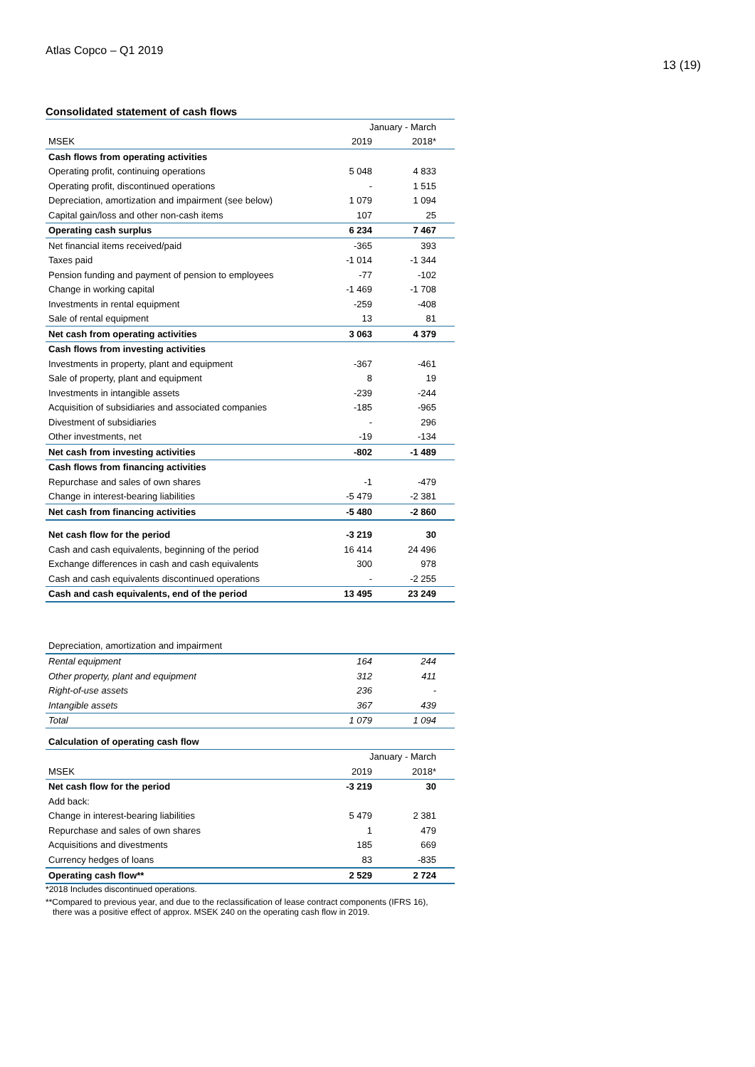Atlas Copco – Q1 2019
13 (19)
Consolidated statement of cash flows
| | January - March | |
| --- | --- | --- |
| MSEK | 2019 | 2018* |
| Cash flows from operating activities | | |
| Operating profit, continuing operations | 5 048 | 4 833 |
| Operating profit, discontinued operations | - | 1 515 |
| Depreciation, amortization and impairment (see below) | 1 079 | 1 094 |
| Capital gain/loss and other non-cash items | 107 | 25 |
| Operating cash surplus | 6 234 | 7 467 |
| Net financial items received/paid | -365 | 393 |
| Taxes paid | -1 014 | -1 344 |
| Pension funding and payment of pension to employees | -77 | -102 |
| Change in working capital | -1 469 | -1 708 |
| Investments in rental equipment | -259 | -408 |
| Sale of rental equipment | 13 | 81 |
| Net cash from operating activities | 3 063 | 4 379 |
| Cash flows from investing activities | | |
| Investments in property, plant and equipment | -367 | -461 |
| Sale of property, plant and equipment | 8 | 19 |
| Investments in intangible assets | -239 | -244 |
| Acquisition of subsidiaries and associated companies | -185 | -965 |
| Divestment of subsidiaries | - | 296 |
| Other investments, net | -19 | -134 |
| Net cash from investing activities | -802 | -1 489 |
| Cash flows from financing activities | | |
| Repurchase and sales of own shares | -1 | -479 |
| Change in interest-bearing liabilities | -5 479 | -2 381 |
| Net cash from financing activities | -5 480 | -2 860 |
| Net cash flow for the period | -3 219 | 30 |
| Cash and cash equivalents, beginning of the period | 16 414 | 24 496 |
| Exchange differences in cash and cash equivalents | 300 | 978 |
| Cash and cash equivalents discontinued operations | - | -2 255 |
| Cash and cash equivalents, end of the period | 13 495 | 23 249 |
| Depreciation, amortization and impairment | | |
| Rental equipment | 164 | 244 |
| Other property, plant and equipment | 312 | 411 |
| Right-of-use assets | 236 | - |
| Intangible assets | 367 | 439 |
| Total | 1 079 | 1 094 |
| Calculation of operating cash flow | | |
| | January - March | |
| MSEK | 2019 | 2018* |
| Net cash flow for the period | -3 219 | 30 |
| Add back: | | |
| Change in interest-bearing liabilities | 5 479 | 2 381 |
| Repurchase and sales of own shares | 1 | 479 |
| Acquisitions and divestments | 185 | 669 |
| Currency hedges of loans | 83 | -835 |
| Operating cash flow** | 2 529 | 2 724 |
*2018 Includes discontinued operations.
**Compared to previous year, and due to the reclassification of lease contract components (IFRS 16),
there was a positive effect of approx. MSEK 240 on the operating cash flow in 2019.